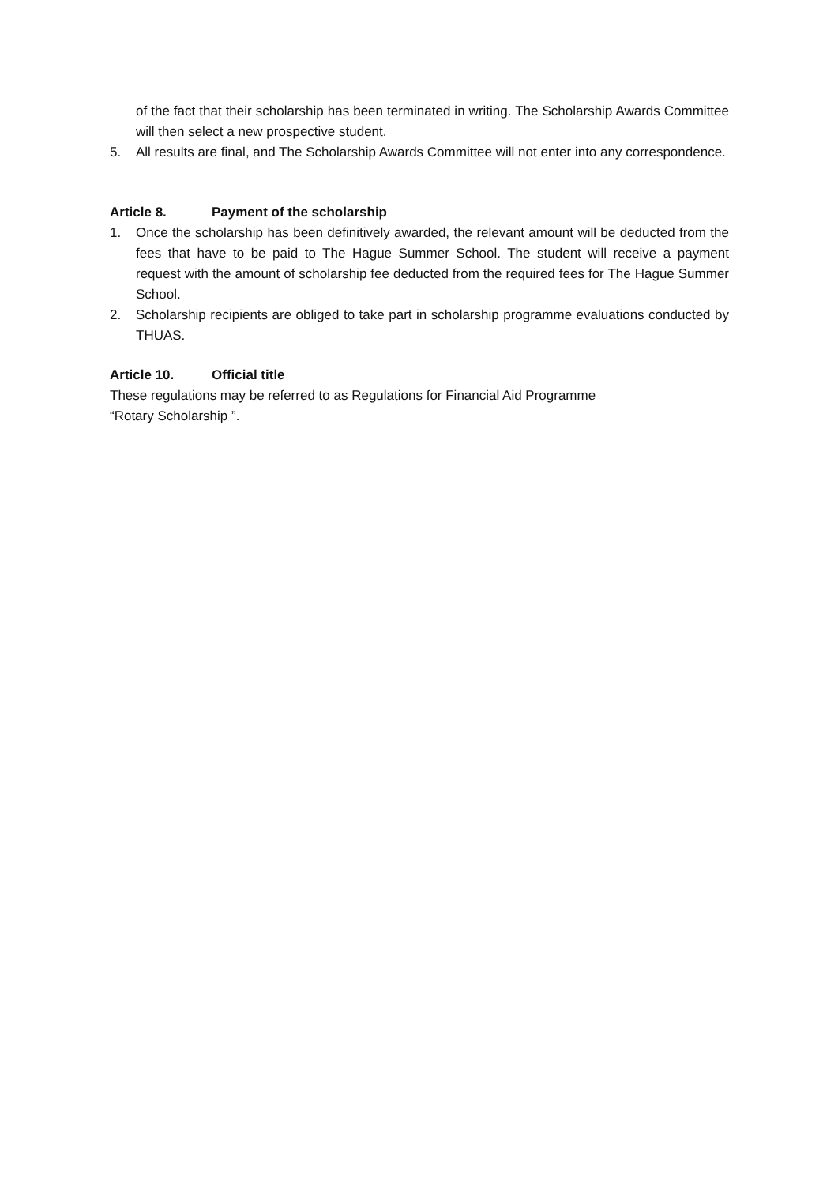of the fact that their scholarship has been terminated in writing. The Scholarship Awards Committee will then select a new prospective student.
5. All results are final, and The Scholarship Awards Committee will not enter into any correspondence.
Article 8. Payment of the scholarship
1. Once the scholarship has been definitively awarded, the relevant amount will be deducted from the fees that have to be paid to The Hague Summer School. The student will receive a payment request with the amount of scholarship fee deducted from the required fees for The Hague Summer School.
2. Scholarship recipients are obliged to take part in scholarship programme evaluations conducted by THUAS.
Article 10. Official title
These regulations may be referred to as Regulations for Financial Aid Programme
“Rotary Scholarship ”.